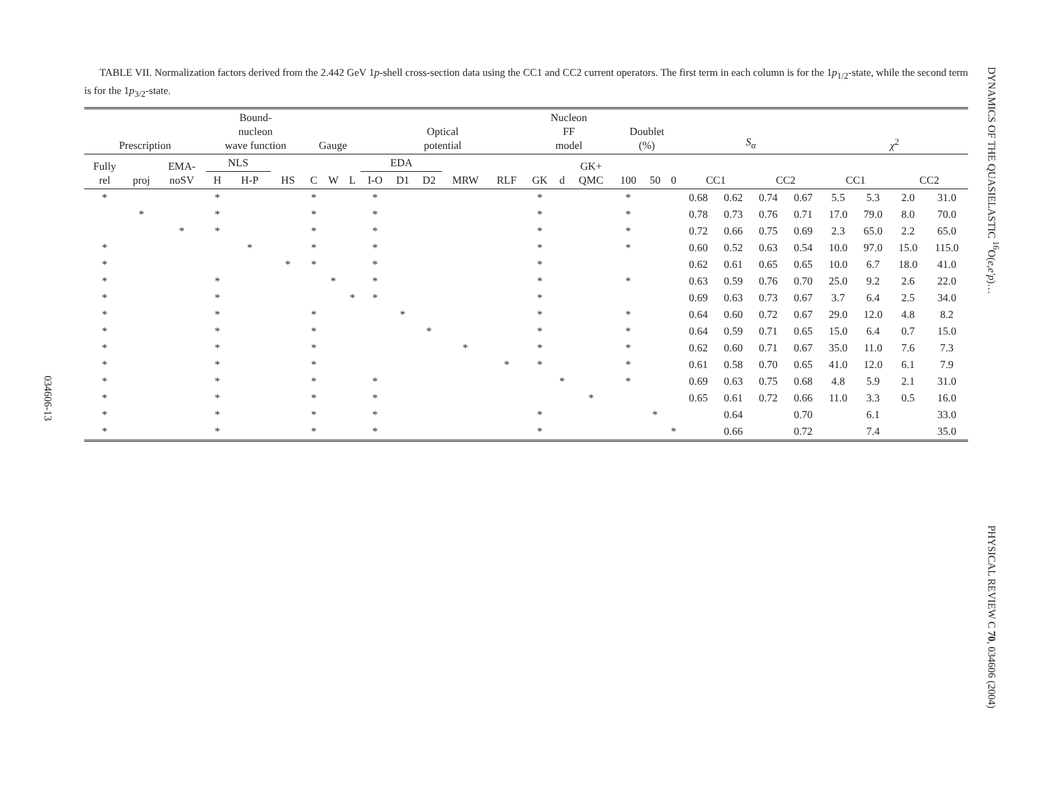DYNAMICS OF THE QUASIELASTIC <sup>16</sup>O(e,e′p)…
PHYSICAL REVIEW C 70, 034606 (2004)
034606-13
TABLE VII. Normalization factors derived from the 2.442 GeV 1p-shell cross-section data using the CC1 and CC2 current operators. The first term in each column is for the 1p<sub>1/2</sub>-state, while the second term is for the 1p<sub>3/2</sub>-state.
| Prescription | | | Bound- nucleon wave function | | | Gauge | | | Optical potential | | | | | Nucleon FF model | | | Doublet (%) | | | S<sub>α</sub> | | | | χ<sup>2</sup> | | | |
| --- | --- | --- | --- | --- | --- | --- | --- | --- | --- | --- | --- | --- | --- | --- | --- | --- | --- | --- | --- | --- | --- | --- | --- | --- | --- | --- | --- |
| Fully rel | proj | EMA- noSV | NLS | | HS | C | W | L | EDA | | | MRW | RLF | GK | d | GK+ QMC | 100 | 50 | 0 | CC1 | | CC2 | | CC1 | | CC2 | |
| | | | H | H-P | | | | | I-O | D1 | D2 | | | | | | | | | | | | | | | | |
| * | | | * | | | * | | | * | | | | | * | | | * | | | 0.68 | 0.62 | 0.74 | 0.67 | 5.5 | 5.3 | 2.0 | 31.0 |
| | * | | * | | | * | | | * | | | | | * | | | * | | | 0.78 | 0.73 | 0.76 | 0.71 | 17.0 | 79.0 | 8.0 | 70.0 |
| | | * | * | | | * | | | * | | | | | * | | | * | | | 0.72 | 0.66 | 0.75 | 0.69 | 2.3 | 65.0 | 2.2 | 65.0 |
| * | | | | * | | * | | | * | | | | | * | | | * | | | 0.60 | 0.52 | 0.63 | 0.54 | 10.0 | 97.0 | 15.0 | 115.0 |
| * | | | | | * | * | | | * | | | | | * | | | | | | 0.62 | 0.61 | 0.65 | 0.65 | 10.0 | 6.7 | 18.0 | 41.0 |
| * | | | * | | | | * | | * | | | | | * | | | * | | | 0.63 | 0.59 | 0.76 | 0.70 | 25.0 | 9.2 | 2.6 | 22.0 |
| * | | | * | | | | | * | * | | | | | * | | | | | | 0.69 | 0.63 | 0.73 | 0.67 | 3.7 | 6.4 | 2.5 | 34.0 |
| * | | | * | | | * | | | | * | | | | * | | | * | | | 0.64 | 0.60 | 0.72 | 0.67 | 29.0 | 12.0 | 4.8 | 8.2 |
| * | | | * | | | * | | | | | * | | | * | | | * | | | 0.64 | 0.59 | 0.71 | 0.65 | 15.0 | 6.4 | 0.7 | 15.0 |
| * | | | * | | | * | | | | | | * | | * | | | * | | | 0.62 | 0.60 | 0.71 | 0.67 | 35.0 | 11.0 | 7.6 | 7.3 |
| * | | | * | | | * | | | | | | | * | * | | | * | | | 0.61 | 0.58 | 0.70 | 0.65 | 41.0 | 12.0 | 6.1 | 7.9 |
| * | | | * | | | * | | | * | | | | | | * | | * | | | 0.69 | 0.63 | 0.75 | 0.68 | 4.8 | 5.9 | 2.1 | 31.0 |
| * | | | * | | | * | | | * | | | | | | | * | | | | 0.65 | 0.61 | 0.72 | 0.66 | 11.0 | 3.3 | 0.5 | 16.0 |
| * | | | * | | | * | | | * | | | | | * | | | | * | | | 0.64 | | 0.70 | | 6.1 | | 33.0 |
| * | | | * | | | * | | | * | | | | | * | | | | | * | | 0.66 | | 0.72 | | 7.4 | | 35.0 |